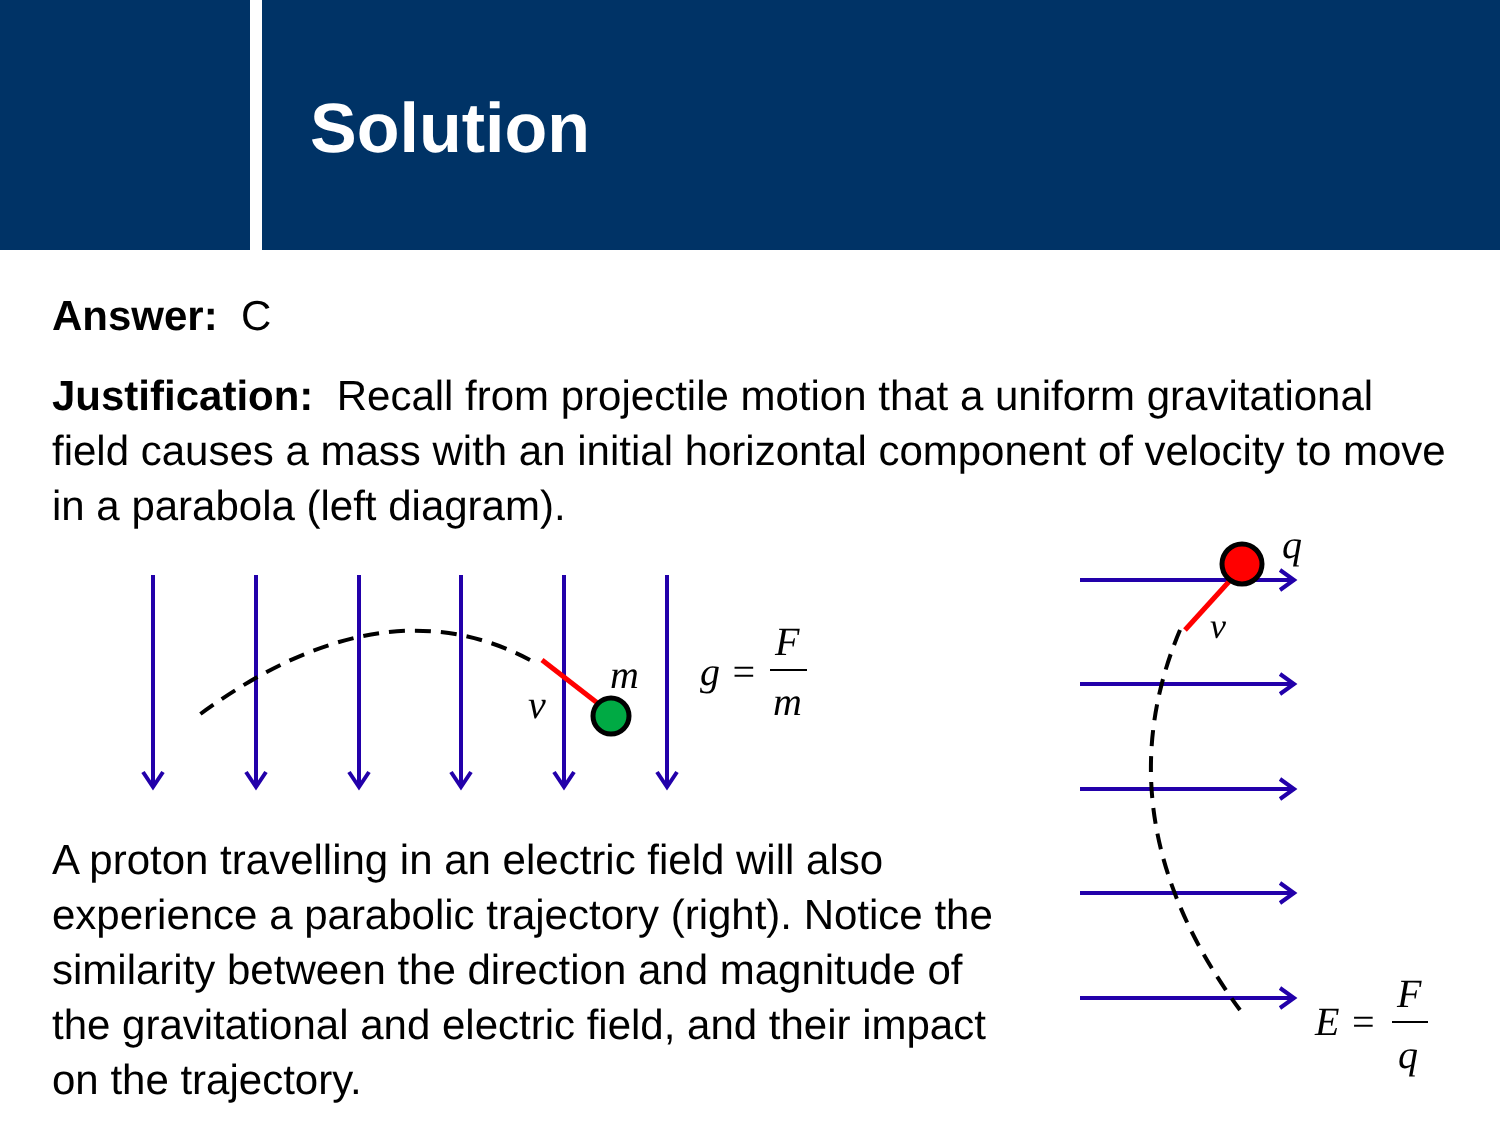Solution
Answer: C
Justification: Recall from projectile motion that a uniform gravitational field causes a mass with an initial horizontal component of velocity to move in a parabola (left diagram).
m
v
g =
F
m
q
v
E =
F
q
A proton travelling in an electric field will also experience a parabolic trajectory (right). Notice the similarity between the direction and magnitude of the gravitational and electric field, and their impact on the trajectory.